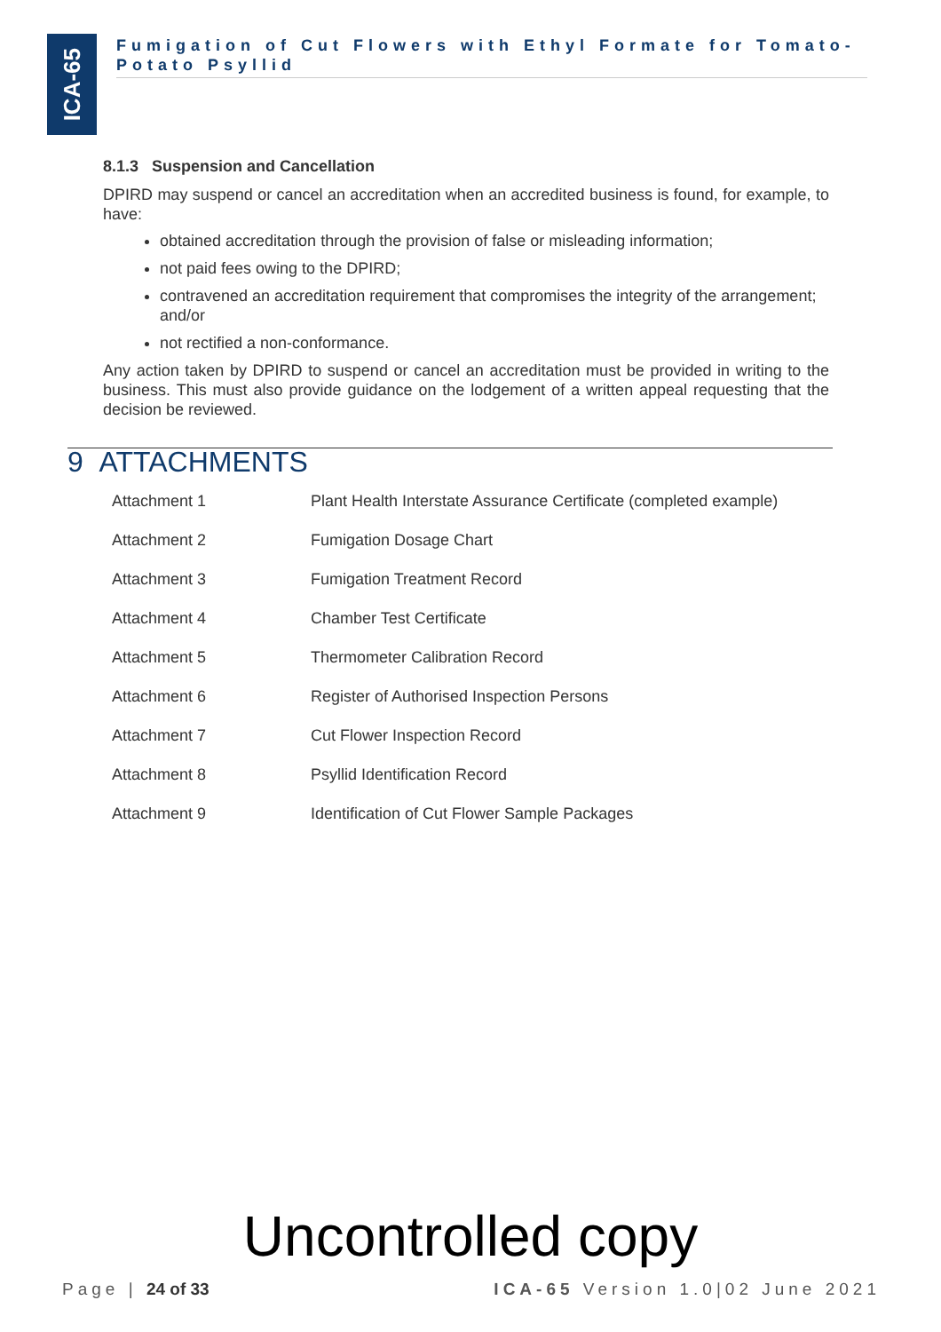ICA-65
Fumigation of Cut Flowers with Ethyl Formate for Tomato-Potato Psyllid
8.1.3 Suspension and Cancellation
DPIRD may suspend or cancel an accreditation when an accredited business is found, for example, to have:
obtained accreditation through the provision of false or misleading information;
not paid fees owing to the DPIRD;
contravened an accreditation requirement that compromises the integrity of the arrangement; and/or
not rectified a non-conformance.
Any action taken by DPIRD to suspend or cancel an accreditation must be provided in writing to the business. This must also provide guidance on the lodgement of a written appeal requesting that the decision be reviewed.
9 ATTACHMENTS
| Attachment 1 | Plant Health Interstate Assurance Certificate (completed example) |
| Attachment 2 | Fumigation Dosage Chart |
| Attachment 3 | Fumigation Treatment Record |
| Attachment 4 | Chamber Test Certificate |
| Attachment 5 | Thermometer Calibration Record |
| Attachment 6 | Register of Authorised Inspection Persons |
| Attachment 7 | Cut Flower Inspection Record |
| Attachment 8 | Psyllid Identification Record |
| Attachment 9 | Identification of Cut Flower Sample Packages |
Uncontrolled copy
Page | 24 of 33 ICA-65 Version 1.0|02 June 2021